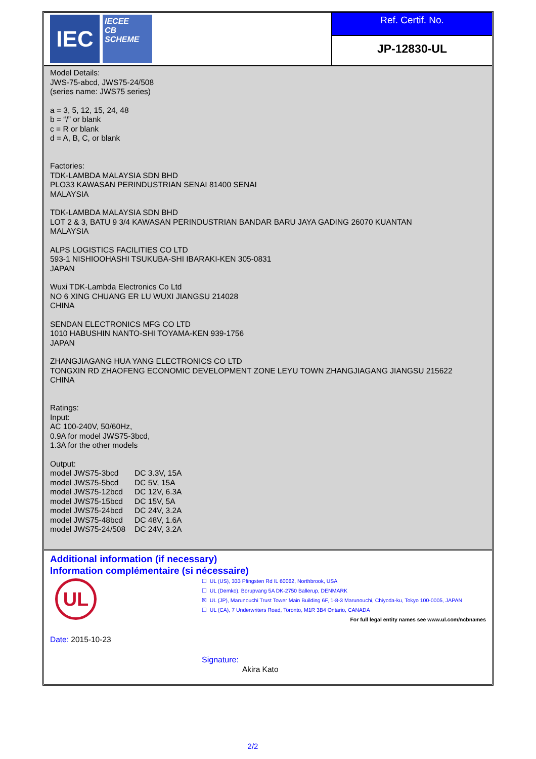IEC
IECEE
CB
SCHEME
Ref. Certif. No.
JP-12830-UL
Model Details:
JWS-75-abcd, JWS75-24/508
(series name: JWS75 series)
a = 3, 5, 12, 15, 24, 48
b = “/” or blank
c = R or blank
d = A, B, C, or blank
Factories:
TDK-LAMBDA MALAYSIA SDN BHD
PLO33 KAWASAN PERINDUSTRIAN SENAI 81400 SENAI
MALAYSIA
TDK-LAMBDA MALAYSIA SDN BHD
LOT 2 & 3, BATU 9 3/4 KAWASAN PERINDUSTRIAN BANDAR BARU JAYA GADING 26070 KUANTAN
MALAYSIA
ALPS LOGISTICS FACILITIES CO LTD
593-1 NISHIOOHASHI TSUKUBA-SHI IBARAKI-KEN 305-0831
JAPAN
Wuxi TDK-Lambda Electronics Co Ltd
NO 6 XING CHUANG ER LU WUXI JIANGSU 214028
CHINA
SENDAN ELECTRONICS MFG CO LTD
1010 HABUSHIN NANTO-SHI TOYAMA-KEN 939-1756
JAPAN
ZHANGJIAGANG HUA YANG ELECTRONICS CO LTD
TONGXIN RD ZHAOFENG ECONOMIC DEVELOPMENT ZONE LEYU TOWN ZHANGJIAGANG JIANGSU 215622
CHINA
Ratings:
Input:
AC 100-240V, 50/60Hz,
0.9A for model JWS75-3bcd,
1.3A for the other models
Output:
| model JWS75-3bcd | DC 3.3V, 15A |
| model JWS75-5bcd | DC 5V, 15A |
| model JWS75-12bcd | DC 12V, 6.3A |
| model JWS75-15bcd | DC 15V, 5A |
| model JWS75-24bcd | DC 24V, 3.2A |
| model JWS75-48bcd | DC 48V, 1.6A |
| model JWS75-24/508 | DC 24V, 3.2A |
Additional information (if necessary)
Information complémentaire (si nécessaire)
UL
Date: 2015-10-23
☐ UL (US), 333 Pfingsten Rd IL 60062, Northbrook, USA
☐ UL (Demko), Borupvang 5A DK-2750 Ballerup, DENMARK
☒ UL (JP), Marunouchi Trust Tower Main Building 6F, 1-8-3 Marunouchi, Chiyoda-ku, Tokyo 100-0005, JAPAN
☐ UL (CA), 7 Underwriters Road, Toronto, M1R 3B4 Ontario, CANADA
For full legal entity names see www.ul.com/ncbnames
Signature:
Akira Kato
2/2